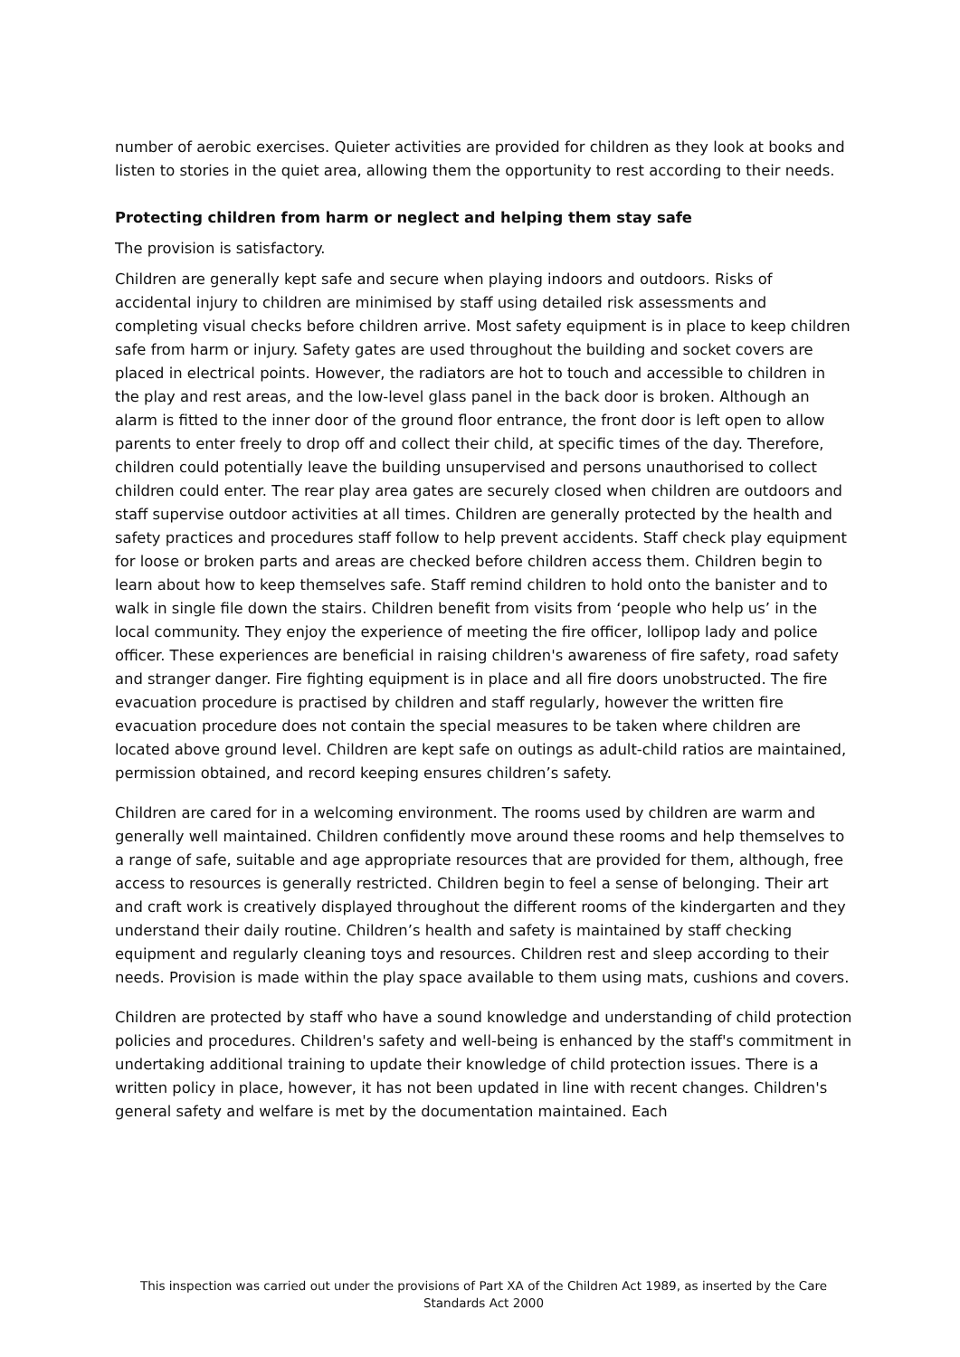number of aerobic exercises. Quieter activities are provided for children as they look at books and listen to stories in the quiet area, allowing them the opportunity to rest according to their needs.
Protecting children from harm or neglect and helping them stay safe
The provision is satisfactory.
Children are generally kept safe and secure when playing indoors and outdoors. Risks of accidental injury to children are minimised by staff using detailed risk assessments and completing visual checks before children arrive. Most safety equipment is in place to keep children safe from harm or injury. Safety gates are used throughout the building and socket covers are placed in electrical points. However, the radiators are hot to touch and accessible to children in the play and rest areas, and the low-level glass panel in the back door is broken. Although an alarm is fitted to the inner door of the ground floor entrance, the front door is left open to allow parents to enter freely to drop off and collect their child, at specific times of the day. Therefore, children could potentially leave the building unsupervised and persons unauthorised to collect children could enter. The rear play area gates are securely closed when children are outdoors and staff supervise outdoor activities at all times. Children are generally protected by the health and safety practices and procedures staff follow to help prevent accidents. Staff check play equipment for loose or broken parts and areas are checked before children access them. Children begin to learn about how to keep themselves safe. Staff remind children to hold onto the banister and to walk in single file down the stairs. Children benefit from visits from ‘people who help us’ in the local community. They enjoy the experience of meeting the fire officer, lollipop lady and police officer. These experiences are beneficial in raising children's awareness of fire safety, road safety and stranger danger. Fire fighting equipment is in place and all fire doors unobstructed. The fire evacuation procedure is practised by children and staff regularly, however the written fire evacuation procedure does not contain the special measures to be taken where children are located above ground level. Children are kept safe on outings as adult-child ratios are maintained, permission obtained, and record keeping ensures children’s safety.
Children are cared for in a welcoming environment. The rooms used by children are warm and generally well maintained. Children confidently move around these rooms and help themselves to a range of safe, suitable and age appropriate resources that are provided for them, although, free access to resources is generally restricted. Children begin to feel a sense of belonging. Their art and craft work is creatively displayed throughout the different rooms of the kindergarten and they understand their daily routine. Children’s health and safety is maintained by staff checking equipment and regularly cleaning toys and resources. Children rest and sleep according to their needs. Provision is made within the play space available to them using mats, cushions and covers.
Children are protected by staff who have a sound knowledge and understanding of child protection policies and procedures. Children's safety and well-being is enhanced by the staff's commitment in undertaking additional training to update their knowledge of child protection issues. There is a written policy in place, however, it has not been updated in line with recent changes. Children's general safety and welfare is met by the documentation maintained. Each
This inspection was carried out under the provisions of Part XA of the Children Act 1989, as inserted by the Care Standards Act 2000